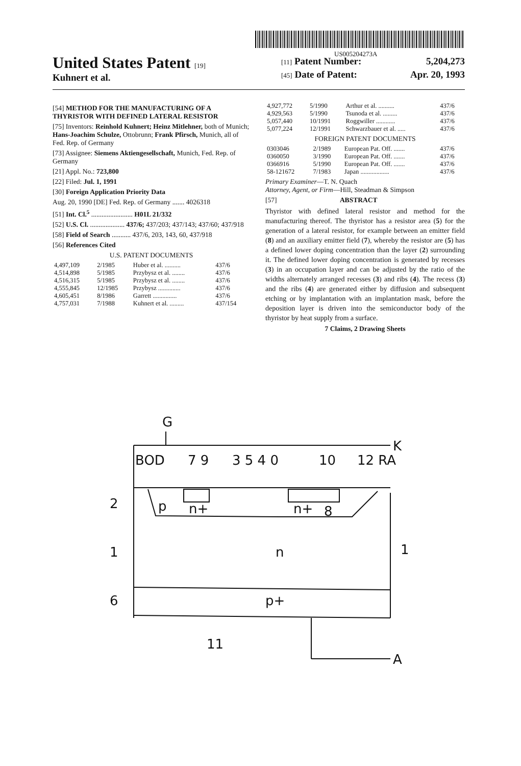US005204273A
United States Patent [19]
Kuhnert et al.
[11] Patent Number: 5,204,273
[45] Date of Patent: Apr. 20, 1993
[54] METHOD FOR THE MANUFACTURING OF A THYRISTOR WITH DEFINED LATERAL RESISTOR
[75] Inventors: Reinhold Kuhnert; Heinz Mitlehner, both of Munich; Hans-Joachim Schulze, Ottobrunn; Frank Pfirsch, Munich, all of Fed. Rep. of Germany
[73] Assignee: Siemens Aktiengesellschaft, Munich, Fed. Rep. of Germany
[21] Appl. No.: 723,800
[22] Filed: Jul. 1, 1991
[30] Foreign Application Priority Data
Aug. 20, 1990 [DE] Fed. Rep. of Germany ....... 4026318
[51] Int. Cl.<sup>5</sup> ........................ H01L 21/332
[52] U.S. Cl. .................... 437/6; 437/203; 437/143; 437/60; 437/918
[58] Field of Search ........... 437/6, 203, 143, 60, 437/918
[56] References Cited
U.S. PATENT DOCUMENTS
| 4,497,109 | 2/1985 | Huber et al. .......... | 437/6 |
| 4,514,898 | 5/1985 | Przybysz et al. ........ | 437/6 |
| 4,516,315 | 5/1985 | Przybysz et al. ........ | 437/6 |
| 4,555,845 | 12/1985 | Przybysz .............. | 437/6 |
| 4,605,451 | 8/1986 | Garrett ............... | 437/6 |
| 4,757,031 | 7/1988 | Kuhnert et al. ......... | 437/154 |
| 4,927,772 | 5/1990 | Arthur et al. .......... | 437/6 |
| 4,929,563 | 5/1990 | Tsunoda et al. ......... | 437/6 |
| 5,057,440 | 10/1991 | Roggwiller ............ | 437/6 |
| 5,077,224 | 12/1991 | Schwarzbauer et al. ..... | 437/6 |
FOREIGN PATENT DOCUMENTS
| 0303046 | 2/1989 | European Pat. Off. ....... | 437/6 |
| 0360050 | 3/1990 | European Pat. Off. ....... | 437/6 |
| 0366916 | 5/1990 | European Pat. Off. ....... | 437/6 |
| 58-121672 | 7/1983 | Japan .................. | 437/6 |
Primary Examiner—T. N. Quach
Attorney, Agent, or Firm—Hill, Steadman & Simpson
[57] ABSTRACT
Thyristor with defined lateral resistor and method for the manufacturing thereof. The thyristor has a resistor area (5) for the generation of a lateral resistor, for example between an emitter field (8) and an auxiliary emitter field (7), whereby the resistor are (5) has a defined lower doping concentration than the layer (2) surrounding it. The defined lower doping concentration is generated by recesses (3) in an occupation layer and can be adjusted by the ratio of the widths alternately arranged recesses (3) and ribs (4). The recess (3) and the ribs (4) are generated either by diffusion and subsequent etching or by implantation with an implantation mask, before the deposition layer is driven into the semiconductor body of the thyristor by heat supply from a surface.
7 Claims, 2 Drawing Sheets
G
K
BOD
7 9
3 5 4 0
10
12 RA
p
n+
n+
8
2
n
1
1
6
p+
11
A